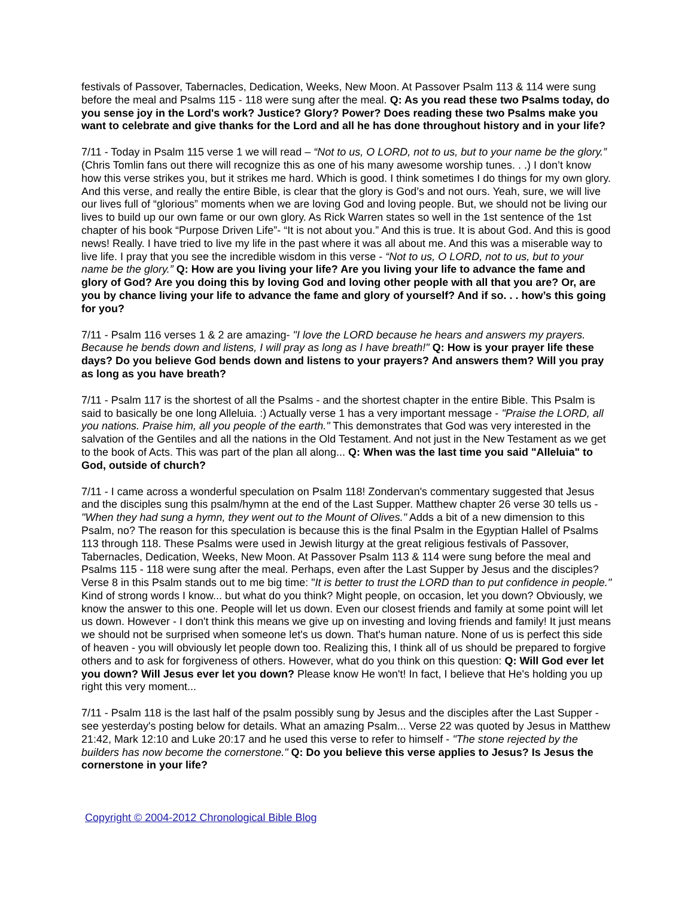festivals of Passover, Tabernacles, Dedication, Weeks, New Moon. At Passover Psalm 113 & 114 were sung before the meal and Psalms 115 - 118 were sung after the meal. Q: As you read these two Psalms today, do you sense joy in the Lord's work? Justice? Glory? Power? Does reading these two Psalms make you want to celebrate and give thanks for the Lord and all he has done throughout history and in your life?
7/11 - Today in Psalm 115 verse 1 we will read – “Not to us, O LORD, not to us, but to your name be the glory.” (Chris Tomlin fans out there will recognize this as one of his many awesome worship tunes. . .) I don’t know how this verse strikes you, but it strikes me hard. Which is good. I think sometimes I do things for my own glory. And this verse, and really the entire Bible, is clear that the glory is God’s and not ours. Yeah, sure, we will live our lives full of “glorious” moments when we are loving God and loving people. But, we should not be living our lives to build up our own fame or our own glory. As Rick Warren states so well in the 1st sentence of the 1st chapter of his book “Purpose Driven Life”- “It is not about you.” And this is true. It is about God. And this is good news! Really. I have tried to live my life in the past where it was all about me. And this was a miserable way to live life. I pray that you see the incredible wisdom in this verse - “Not to us, O LORD, not to us, but to your name be the glory.” Q: How are you living your life? Are you living your life to advance the fame and glory of God? Are you doing this by loving God and loving other people with all that you are? Or, are you by chance living your life to advance the fame and glory of yourself? And if so. . . how’s this going for you?
7/11 - Psalm 116 verses 1 & 2 are amazing- "I love the LORD because he hears and answers my prayers. Because he bends down and listens, I will pray as long as I have breath!" Q: How is your prayer life these days? Do you believe God bends down and listens to your prayers? And answers them? Will you pray as long as you have breath?
7/11 - Psalm 117 is the shortest of all the Psalms - and the shortest chapter in the entire Bible. This Psalm is said to basically be one long Alleluia. :) Actually verse 1 has a very important message - "Praise the LORD, all you nations. Praise him, all you people of the earth." This demonstrates that God was very interested in the salvation of the Gentiles and all the nations in the Old Testament. And not just in the New Testament as we get to the book of Acts. This was part of the plan all along... Q: When was the last time you said "Alleluia" to God, outside of church?
7/11 - I came across a wonderful speculation on Psalm 118! Zondervan's commentary suggested that Jesus and the disciples sung this psalm/hymn at the end of the Last Supper. Matthew chapter 26 verse 30 tells us - "When they had sung a hymn, they went out to the Mount of Olives." Adds a bit of a new dimension to this Psalm, no? The reason for this speculation is because this is the final Psalm in the Egyptian Hallel of Psalms 113 through 118. These Psalms were used in Jewish liturgy at the great religious festivals of Passover, Tabernacles, Dedication, Weeks, New Moon. At Passover Psalm 113 & 114 were sung before the meal and Psalms 115 - 118 were sung after the meal. Perhaps, even after the Last Supper by Jesus and the disciples? Verse 8 in this Psalm stands out to me big time: "It is better to trust the LORD than to put confidence in people." Kind of strong words I know... but what do you think? Might people, on occasion, let you down? Obviously, we know the answer to this one. People will let us down. Even our closest friends and family at some point will let us down. However - I don't think this means we give up on investing and loving friends and family! It just means we should not be surprised when someone let's us down. That's human nature. None of us is perfect this side of heaven - you will obviously let people down too. Realizing this, I think all of us should be prepared to forgive others and to ask for forgiveness of others. However, what do you think on this question: Q: Will God ever let you down? Will Jesus ever let you down? Please know He won't! In fact, I believe that He's holding you up right this very moment...
7/11 - Psalm 118 is the last half of the psalm possibly sung by Jesus and the disciples after the Last Supper - see yesterday's posting below for details. What an amazing Psalm... Verse 22 was quoted by Jesus in Matthew 21:42, Mark 12:10 and Luke 20:17 and he used this verse to refer to himself - "The stone rejected by the builders has now become the cornerstone." Q: Do you believe this verse applies to Jesus? Is Jesus the cornerstone in your life?
Copyright © 2004-2012 Chronological Bible Blog